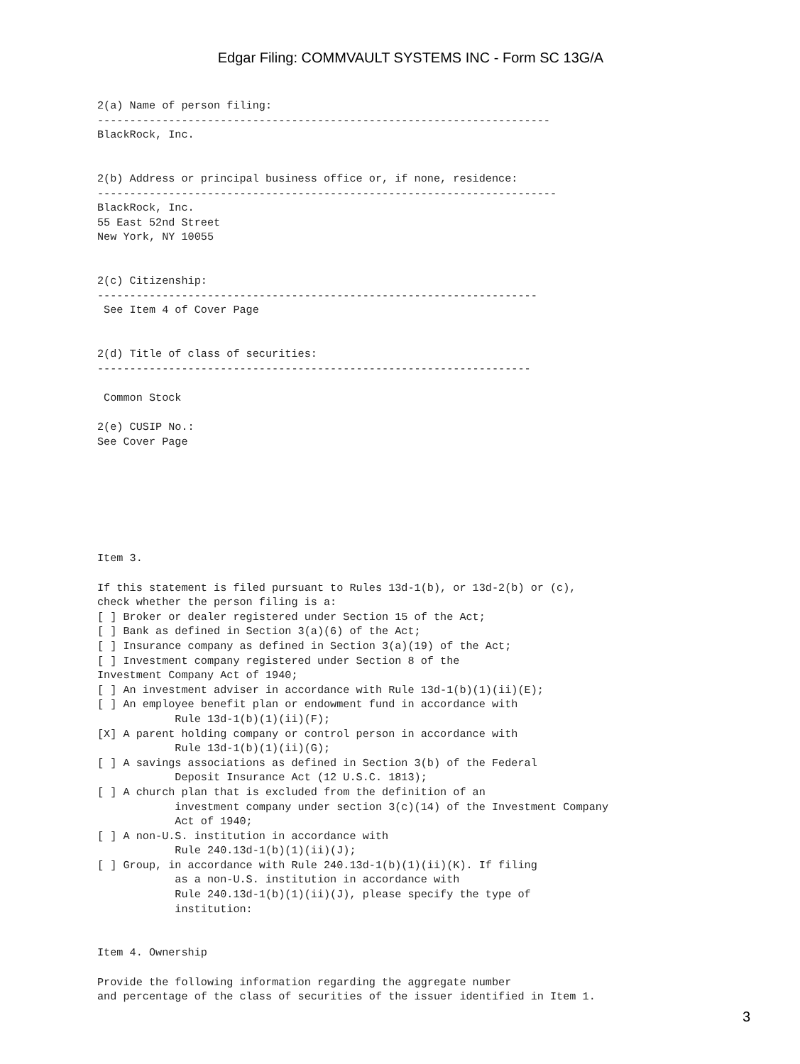Edgar Filing: COMMVAULT SYSTEMS INC - Form SC 13G/A
2(a) Name of person filing:
----------------------------------------------------------------------
BlackRock, Inc.


2(b) Address or principal business office or, if none, residence:
-----------------------------------------------------------------------
BlackRock, Inc.
55 East 52nd Street
New York, NY 10055


2(c) Citizenship:
--------------------------------------------------------------------
 See Item 4 of Cover Page


2(d) Title of class of securities:
-------------------------------------------------------------------

 Common Stock

2(e) CUSIP No.:
See Cover Page







Item 3.

If this statement is filed pursuant to Rules 13d-1(b), or 13d-2(b) or (c),
check whether the person filing is a:
[ ] Broker or dealer registered under Section 15 of the Act;
[ ] Bank as defined in Section 3(a)(6) of the Act;
[ ] Insurance company as defined in Section 3(a)(19) of the Act;
[ ] Investment company registered under Section 8 of the
Investment Company Act of 1940;
[ ] An investment adviser in accordance with Rule 13d-1(b)(1)(ii)(E);
[ ] An employee benefit plan or endowment fund in accordance with
            Rule 13d-1(b)(1)(ii)(F);
[X] A parent holding company or control person in accordance with
            Rule 13d-1(b)(1)(ii)(G);
[ ] A savings associations as defined in Section 3(b) of the Federal
            Deposit Insurance Act (12 U.S.C. 1813);
[ ] A church plan that is excluded from the definition of an
            investment company under section 3(c)(14) of the Investment Company
            Act of 1940;
[ ] A non-U.S. institution in accordance with
            Rule 240.13d-1(b)(1)(ii)(J);
[ ] Group, in accordance with Rule 240.13d-1(b)(1)(ii)(K). If filing
            as a non-U.S. institution in accordance with
            Rule 240.13d-1(b)(1)(ii)(J), please specify the type of
            institution:


Item 4. Ownership

Provide the following information regarding the aggregate number
and percentage of the class of securities of the issuer identified in Item 1.
3